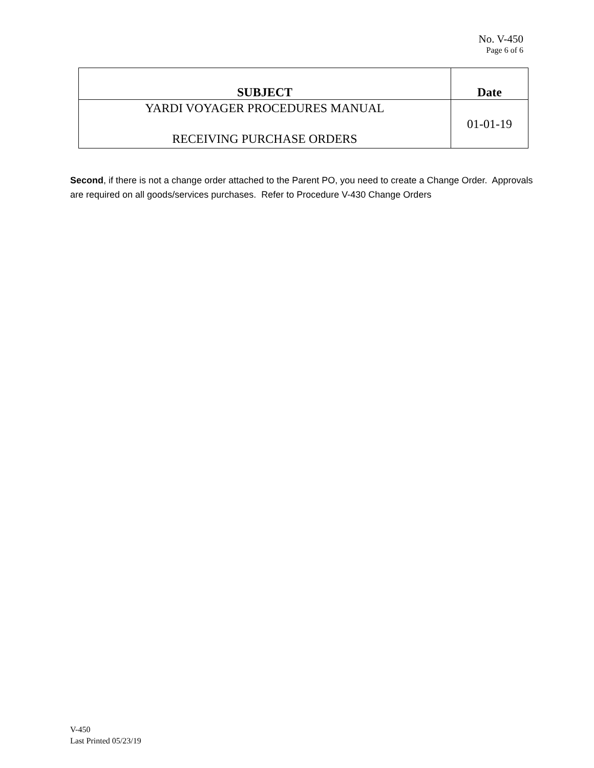No. V-450
Page 6 of 6
| SUBJECT | Date |
| --- | --- |
| YARDI VOYAGER PROCEDURES MANUAL RECEIVING PURCHASE ORDERS | 01-01-19 |
Second, if there is not a change order attached to the Parent PO, you need to create a Change Order. Approvals are required on all goods/services purchases. Refer to Procedure V-430 Change Orders
V-450
Last Printed 05/23/19